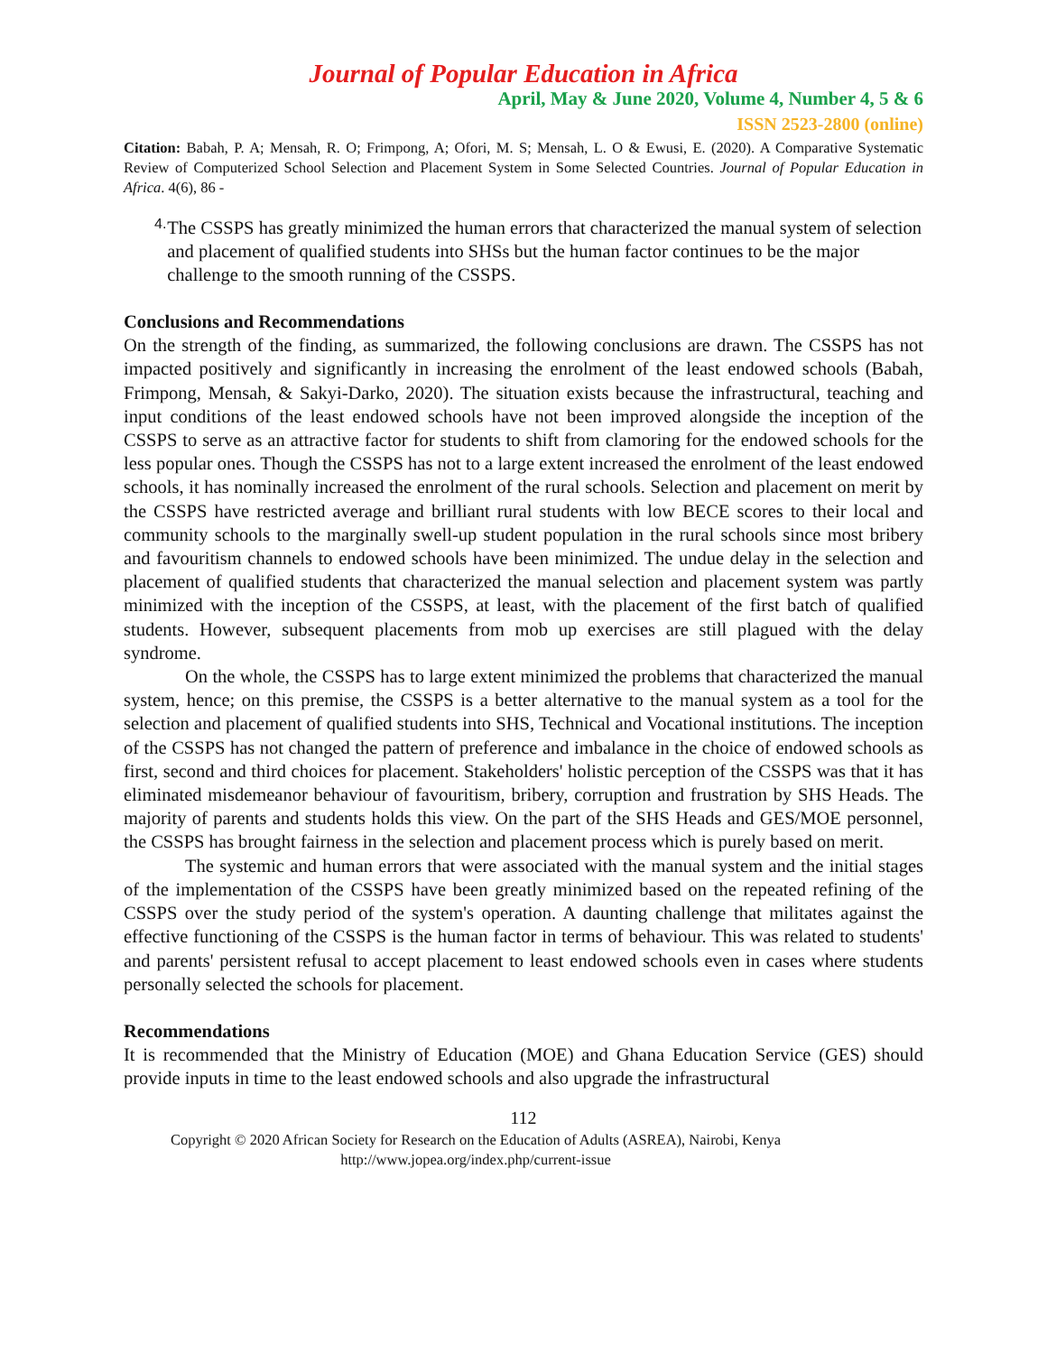Journal of Popular Education in Africa
April, May & June 2020, Volume 4, Number 4, 5 & 6
ISSN 2523-2800 (online)
Citation: Babah, P. A; Mensah, R. O; Frimpong, A; Ofori, M. S; Mensah, L. O & Ewusi, E. (2020). A Comparative Systematic Review of Computerized School Selection and Placement System in Some Selected Countries. Journal of Popular Education in Africa. 4(6), 86 -
4.
The CSSPS has greatly minimized the human errors that characterized the manual system of selection and placement of qualified students into SHSs but the human factor continues to be the major challenge to the smooth running of the CSSPS.
Conclusions and Recommendations
On the strength of the finding, as summarized, the following conclusions are drawn. The CSSPS has not impacted positively and significantly in increasing the enrolment of the least endowed schools (Babah, Frimpong, Mensah, & Sakyi-Darko, 2020). The situation exists because the infrastructural, teaching and input conditions of the least endowed schools have not been improved alongside the inception of the CSSPS to serve as an attractive factor for students to shift from clamoring for the endowed schools for the less popular ones. Though the CSSPS has not to a large extent increased the enrolment of the least endowed schools, it has nominally increased the enrolment of the rural schools. Selection and placement on merit by the CSSPS have restricted average and brilliant rural students with low BECE scores to their local and community schools to the marginally swell-up student population in the rural schools since most bribery and favouritism channels to endowed schools have been minimized. The undue delay in the selection and placement of qualified students that characterized the manual selection and placement system was partly minimized with the inception of the CSSPS, at least, with the placement of the first batch of qualified students. However, subsequent placements from mob up exercises are still plagued with the delay syndrome.
On the whole, the CSSPS has to large extent minimized the problems that characterized the manual system, hence; on this premise, the CSSPS is a better alternative to the manual system as a tool for the selection and placement of qualified students into SHS, Technical and Vocational institutions. The inception of the CSSPS has not changed the pattern of preference and imbalance in the choice of endowed schools as first, second and third choices for placement. Stakeholders' holistic perception of the CSSPS was that it has eliminated misdemeanor behaviour of favouritism, bribery, corruption and frustration by SHS Heads. The majority of parents and students holds this view. On the part of the SHS Heads and GES/MOE personnel, the CSSPS has brought fairness in the selection and placement process which is purely based on merit.
The systemic and human errors that were associated with the manual system and the initial stages of the implementation of the CSSPS have been greatly minimized based on the repeated refining of the CSSPS over the study period of the system's operation. A daunting challenge that militates against the effective functioning of the CSSPS is the human factor in terms of behaviour. This was related to students' and parents' persistent refusal to accept placement to least endowed schools even in cases where students personally selected the schools for placement.
Recommendations
It is recommended that the Ministry of Education (MOE) and Ghana Education Service (GES) should provide inputs in time to the least endowed schools and also upgrade the infrastructural
112
Copyright © 2020 African Society for Research on the Education of Adults (ASREA), Nairobi, Kenya
http://www.jopea.org/index.php/current-issue